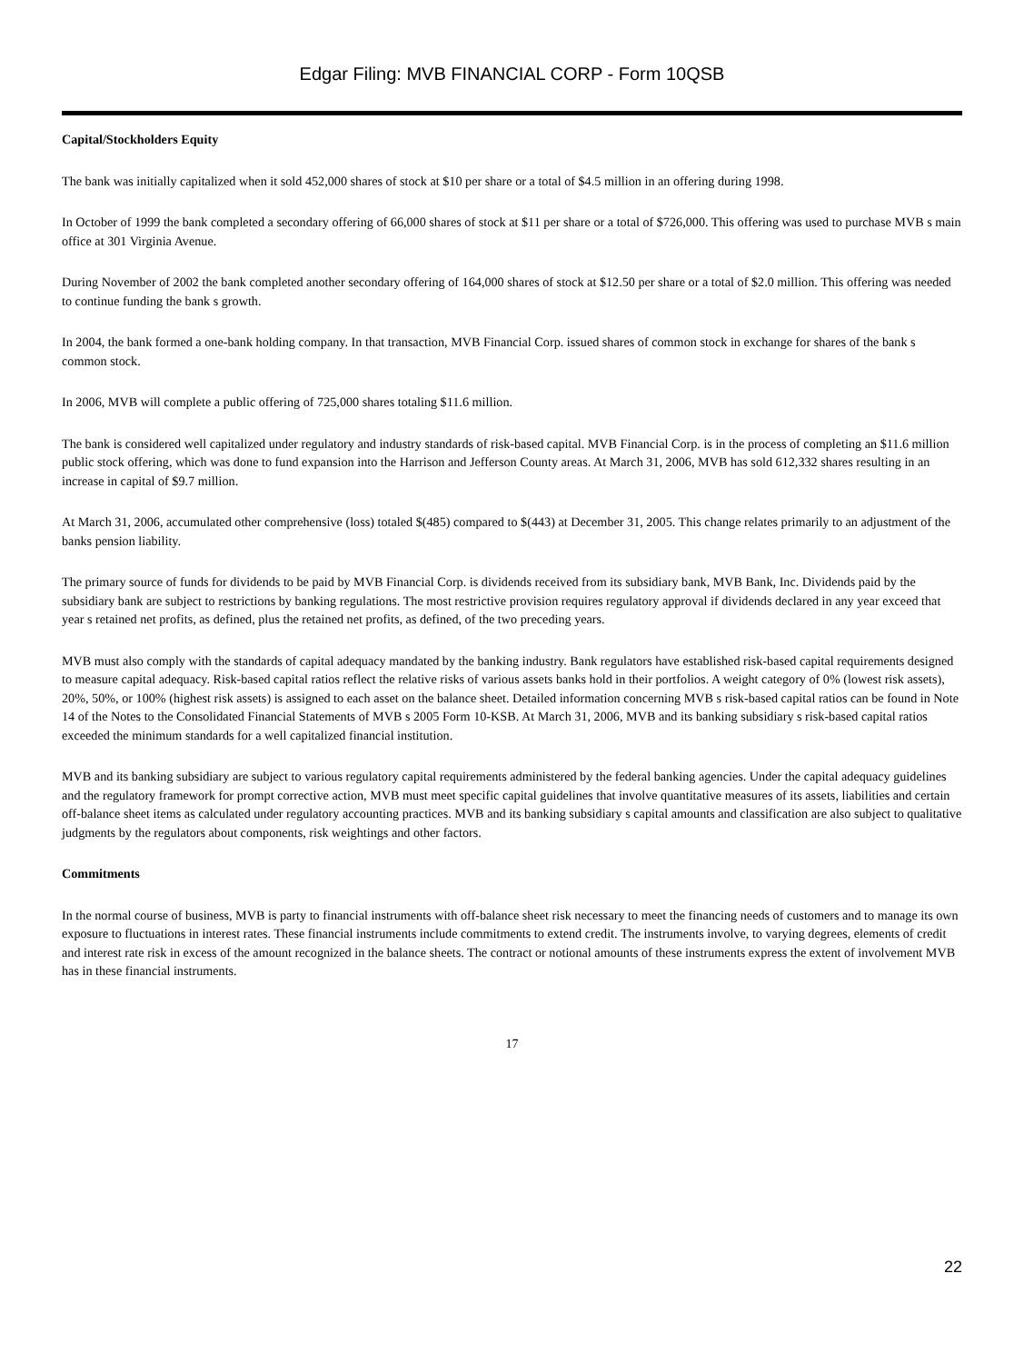Edgar Filing: MVB FINANCIAL CORP - Form 10QSB
Capital/Stockholders Equity
The bank was initially capitalized when it sold 452,000 shares of stock at $10 per share or a total of $4.5 million in an offering during 1998.
In October of 1999 the bank completed a secondary offering of 66,000 shares of stock at $11 per share or a total of $726,000. This offering was used to purchase MVB s main office at 301 Virginia Avenue.
During November of 2002 the bank completed another secondary offering of 164,000 shares of stock at $12.50 per share or a total of $2.0 million. This offering was needed to continue funding the bank s growth.
In 2004, the bank formed a one-bank holding company. In that transaction, MVB Financial Corp. issued shares of common stock in exchange for shares of the bank s common stock.
In 2006, MVB will complete a public offering of 725,000 shares totaling $11.6 million.
The bank is considered well capitalized under regulatory and industry standards of risk-based capital. MVB Financial Corp. is in the process of completing an $11.6 million public stock offering, which was done to fund expansion into the Harrison and Jefferson County areas. At March 31, 2006, MVB has sold 612,332 shares resulting in an increase in capital of $9.7 million.
At March 31, 2006, accumulated other comprehensive (loss) totaled $(485) compared to $(443) at December 31, 2005. This change relates primarily to an adjustment of the banks pension liability.
The primary source of funds for dividends to be paid by MVB Financial Corp. is dividends received from its subsidiary bank, MVB Bank, Inc. Dividends paid by the subsidiary bank are subject to restrictions by banking regulations. The most restrictive provision requires regulatory approval if dividends declared in any year exceed that year s retained net profits, as defined, plus the retained net profits, as defined, of the two preceding years.
MVB must also comply with the standards of capital adequacy mandated by the banking industry. Bank regulators have established risk-based capital requirements designed to measure capital adequacy. Risk-based capital ratios reflect the relative risks of various assets banks hold in their portfolios. A weight category of 0% (lowest risk assets), 20%, 50%, or 100% (highest risk assets) is assigned to each asset on the balance sheet. Detailed information concerning MVB s risk-based capital ratios can be found in Note 14 of the Notes to the Consolidated Financial Statements of MVB s 2005 Form 10-KSB. At March 31, 2006, MVB and its banking subsidiary s risk-based capital ratios exceeded the minimum standards for a well capitalized financial institution.
MVB and its banking subsidiary are subject to various regulatory capital requirements administered by the federal banking agencies. Under the capital adequacy guidelines and the regulatory framework for prompt corrective action, MVB must meet specific capital guidelines that involve quantitative measures of its assets, liabilities and certain off-balance sheet items as calculated under regulatory accounting practices. MVB and its banking subsidiary s capital amounts and classification are also subject to qualitative judgments by the regulators about components, risk weightings and other factors.
Commitments
In the normal course of business, MVB is party to financial instruments with off-balance sheet risk necessary to meet the financing needs of customers and to manage its own exposure to fluctuations in interest rates. These financial instruments include commitments to extend credit. The instruments involve, to varying degrees, elements of credit and interest rate risk in excess of the amount recognized in the balance sheets. The contract or notional amounts of these instruments express the extent of involvement MVB has in these financial instruments.
17
22